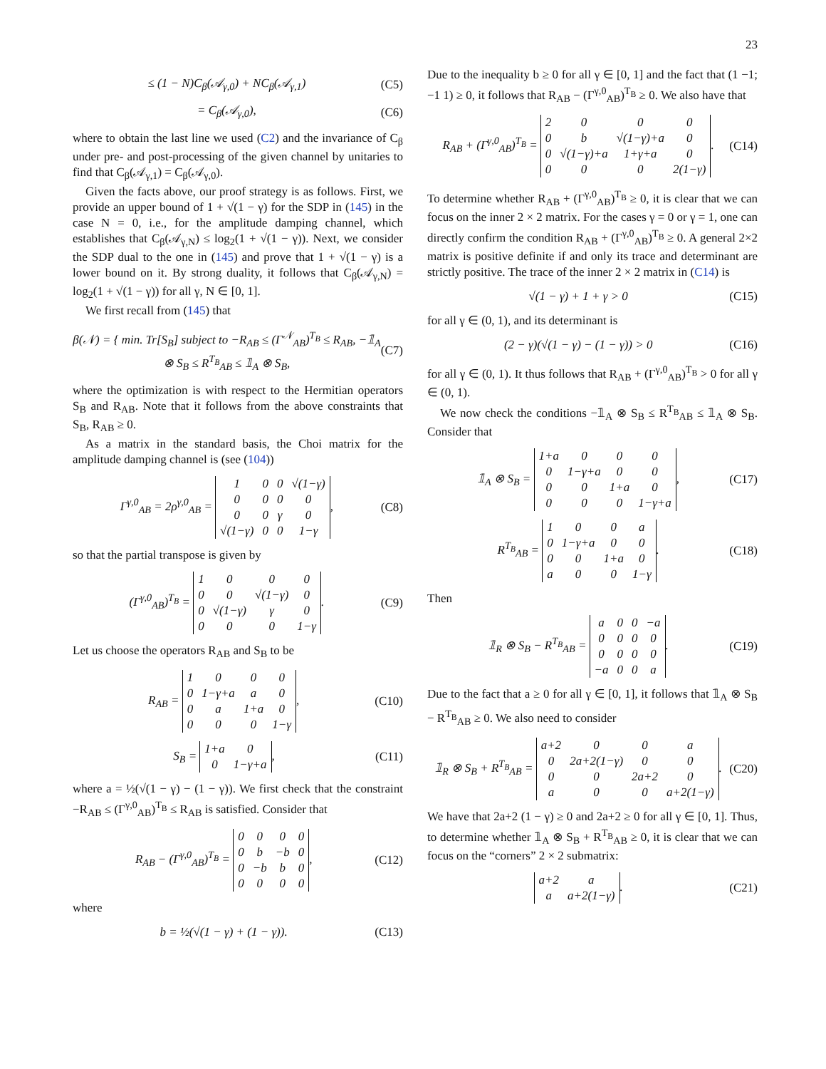23
≤ (1 − N)C<sub>β</sub>(𝒜<sub>γ,0</sub>) + NC<sub>β</sub>(𝒜<sub>γ,1</sub>) (C5)
= C<sub>β</sub>(𝒜<sub>γ,0</sub>), (C6)
where to obtain the last line we used (C2) and the invariance of C<sub>β</sub> under pre- and post-processing of the given channel by unitaries to find that C<sub>β</sub>(𝒜<sub>γ,1</sub>) = C<sub>β</sub>(𝒜<sub>γ,0</sub>).
Given the facts above, our proof strategy is as follows. First, we provide an upper bound of 1 + √(1 − γ) for the SDP in (145) in the case N = 0, i.e., for the amplitude damping channel, which establishes that C<sub>β</sub>(𝒜<sub>γ,N</sub>) ≤ log<sub>2</sub>(1 + √(1 − γ)). Next, we consider the SDP dual to the one in (145) and prove that 1 + √(1 − γ) is a lower bound on it. By strong duality, it follows that C<sub>β</sub>(𝒜<sub>γ,N</sub>) = log<sub>2</sub>(1 + √(1 − γ)) for all γ, N ∈ [0, 1].
We first recall from (145) that
β(𝒩) = { min. Tr[S<sub>B</sub>] subject to −R<sub>AB</sub> ≤ (Γ<sup>𝒩</sup><sub>AB</sub>)<sup>T<sub>B</sub></sup> ≤ R<sub>AB</sub>, −𝟙<sub>A</sub> ⊗ S<sub>B</sub> ≤ R<sup>T<sub>B</sub></sup><sub>AB</sub> ≤ 𝟙<sub>A</sub> ⊗ S<sub>B</sub>, (C7)
where the optimization is with respect to the Hermitian operators S<sub>B</sub> and R<sub>AB</sub>. Note that it follows from the above constraints that S<sub>B</sub>, R<sub>AB</sub> ≥ 0.
As a matrix in the standard basis, the Choi matrix for the amplitude damping channel is (see (104))
Γ<sup>γ,0</sup><sub>AB</sub> = 2ρ<sup>γ,0</sup><sub>AB</sub> =
| 1 | 0 | 0 | √(1−γ) |
| 0 | 0 | 0 | 0 |
| 0 | 0 | γ | 0 |
| √(1−γ) | 0 | 0 | 1−γ |
, (C8)
so that the partial transpose is given by
(Γ<sup>γ,0</sup><sub>AB</sub>)<sup>T<sub>B</sub></sup> =
| 1 | 0 | 0 | 0 |
| 0 | 0 | √(1−γ) | 0 |
| 0 | √(1−γ) | γ | 0 |
| 0 | 0 | 0 | 1−γ |
. (C9)
Let us choose the operators R<sub>AB</sub> and S<sub>B</sub> to be
R<sub>AB</sub> =
| 1 | 0 | 0 | 0 |
| 0 | 1−γ+a | a | 0 |
| 0 | a | 1+a | 0 |
| 0 | 0 | 0 | 1−γ |
, (C10)
S<sub>B</sub> =
| 1+a | 0 |
| 0 | 1−γ+a |
, (C11)
where a = ½(√(1 − γ) − (1 − γ)). We first check that the constraint −R<sub>AB</sub> ≤ (Γ<sup>γ,0</sup><sub>AB</sub>)<sup>T<sub>B</sub></sup> ≤ R<sub>AB</sub> is satisfied. Consider that
R<sub>AB</sub> − (Γ<sup>γ,0</sup><sub>AB</sub>)<sup>T<sub>B</sub></sup> =
| 0 | 0 | 0 | 0 |
| 0 | b | −b | 0 |
| 0 | −b | b | 0 |
| 0 | 0 | 0 | 0 |
, (C12)
where
b = ½(√(1 − γ) + (1 − γ)). (C13)
Due to the inequality b ≥ 0 for all γ ∈ [0, 1] and the fact that (1 −1; −1 1) ≥ 0, it follows that R<sub>AB</sub> − (Γ<sup>γ,0</sup><sub>AB</sub>)<sup>T<sub>B</sub></sup> ≥ 0. We also have that
R<sub>AB</sub> + (Γ<sup>γ,0</sup><sub>AB</sub>)<sup>T<sub>B</sub></sup> =
| 2 | 0 | 0 | 0 |
| 0 | b | √(1−γ)+a | 0 |
| 0 | √(1−γ)+a | 1+γ+a | 0 |
| 0 | 0 | 0 | 2(1−γ) |
. (C14)
To determine whether R<sub>AB</sub> + (Γ<sup>γ,0</sup><sub>AB</sub>)<sup>T<sub>B</sub></sup> ≥ 0, it is clear that we can focus on the inner 2 × 2 matrix. For the cases γ = 0 or γ = 1, one can directly confirm the condition R<sub>AB</sub> + (Γ<sup>γ,0</sup><sub>AB</sub>)<sup>T<sub>B</sub></sup> ≥ 0. A general 2×2 matrix is positive definite if and only its trace and determinant are strictly positive. The trace of the inner 2 × 2 matrix in (C14) is
√(1 − γ) + 1 + γ > 0 (C15)
for all γ ∈ (0, 1), and its determinant is
(2 − γ)(√(1 − γ) − (1 − γ)) > 0 (C16)
for all γ ∈ (0, 1). It thus follows that R<sub>AB</sub> + (Γ<sup>γ,0</sup><sub>AB</sub>)<sup>T<sub>B</sub></sup> > 0 for all γ ∈ (0, 1).
We now check the conditions −𝟙<sub>A</sub> ⊗ S<sub>B</sub> ≤ R<sup>T<sub>B</sub></sup><sub>AB</sub> ≤ 𝟙<sub>A</sub> ⊗ S<sub>B</sub>. Consider that
𝟙<sub>A</sub> ⊗ S<sub>B</sub> =
| 1+a | 0 | 0 | 0 |
| 0 | 1−γ+a | 0 | 0 |
| 0 | 0 | 1+a | 0 |
| 0 | 0 | 0 | 1−γ+a |
, (C17)
R<sup>T<sub>B</sub></sup><sub>AB</sub> =
| 1 | 0 | 0 | a |
| 0 | 1−γ+a | 0 | 0 |
| 0 | 0 | 1+a | 0 |
| a | 0 | 0 | 1−γ |
. (C18)
Then
𝟙<sub>R</sub> ⊗ S<sub>B</sub> − R<sup>T<sub>B</sub></sup><sub>AB</sub> =
| a | 0 | 0 | −a |
| 0 | 0 | 0 | 0 |
| 0 | 0 | 0 | 0 |
| −a | 0 | 0 | a |
. (C19)
Due to the fact that a ≥ 0 for all γ ∈ [0, 1], it follows that 𝟙<sub>A</sub> ⊗ S<sub>B</sub> − R<sup>T<sub>B</sub></sup><sub>AB</sub> ≥ 0. We also need to consider
𝟙<sub>R</sub> ⊗ S<sub>B</sub> + R<sup>T<sub>B</sub></sup><sub>AB</sub> =
| a+2 | 0 | 0 | a |
| 0 | 2a+2(1−γ) | 0 | 0 |
| 0 | 0 | 2a+2 | 0 |
| a | 0 | 0 | a+2(1−γ) |
. (C20)
We have that 2a+2 (1 − γ) ≥ 0 and 2a+2 ≥ 0 for all γ ∈ [0, 1]. Thus, to determine whether 𝟙<sub>A</sub> ⊗ S<sub>B</sub> + R<sup>T<sub>B</sub></sup><sub>AB</sub> ≥ 0, it is clear that we can focus on the “corners” 2 × 2 submatrix:
| a+2 | a |
| a | a+2(1−γ) |
. (C21)